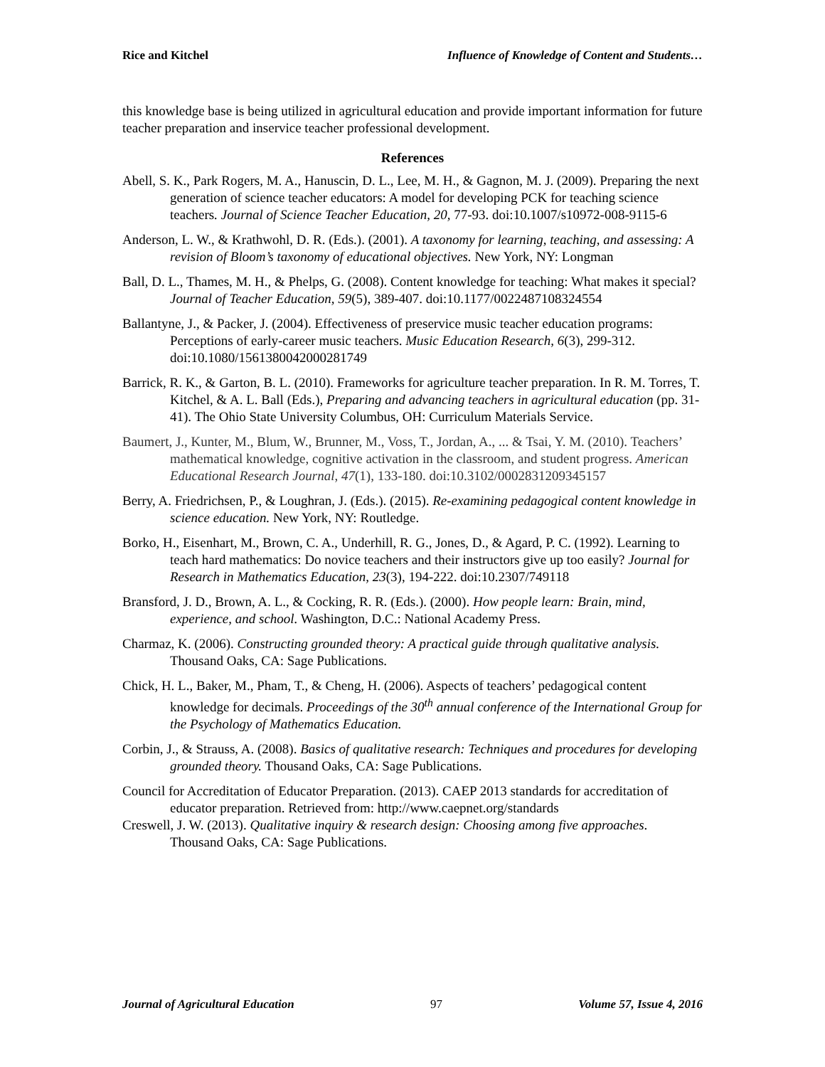Rice and Kitchel Influence of Knowledge of Content and Students…
this knowledge base is being utilized in agricultural education and provide important information for future teacher preparation and inservice teacher professional development.
References
Abell, S. K., Park Rogers, M. A., Hanuscin, D. L., Lee, M. H., & Gagnon, M. J. (2009). Preparing the next generation of science teacher educators: A model for developing PCK for teaching science teachers. Journal of Science Teacher Education, 20, 77-93. doi:10.1007/s10972-008-9115-6
Anderson, L. W., & Krathwohl, D. R. (Eds.). (2001). A taxonomy for learning, teaching, and assessing: A revision of Bloom’s taxonomy of educational objectives. New York, NY: Longman
Ball, D. L., Thames, M. H., & Phelps, G. (2008). Content knowledge for teaching: What makes it special? Journal of Teacher Education, 59(5), 389-407. doi:10.1177/0022487108324554
Ballantyne, J., & Packer, J. (2004). Effectiveness of preservice music teacher education programs: Perceptions of early-career music teachers. Music Education Research, 6(3), 299-312. doi:10.1080/1561380042000281749
Barrick, R. K., & Garton, B. L. (2010). Frameworks for agriculture teacher preparation. In R. M. Torres, T. Kitchel, & A. L. Ball (Eds.), Preparing and advancing teachers in agricultural education (pp. 31-41). The Ohio State University Columbus, OH: Curriculum Materials Service.
Baumert, J., Kunter, M., Blum, W., Brunner, M., Voss, T., Jordan, A., ... & Tsai, Y. M. (2010). Teachers’ mathematical knowledge, cognitive activation in the classroom, and student progress. American Educational Research Journal, 47(1), 133-180. doi:10.3102/0002831209345157
Berry, A. Friedrichsen, P., & Loughran, J. (Eds.). (2015). Re-examining pedagogical content knowledge in science education. New York, NY: Routledge.
Borko, H., Eisenhart, M., Brown, C. A., Underhill, R. G., Jones, D., & Agard, P. C. (1992). Learning to teach hard mathematics: Do novice teachers and their instructors give up too easily? Journal for Research in Mathematics Education, 23(3), 194-222. doi:10.2307/749118
Bransford, J. D., Brown, A. L., & Cocking, R. R. (Eds.). (2000). How people learn: Brain, mind, experience, and school. Washington, D.C.: National Academy Press.
Charmaz, K. (2006). Constructing grounded theory: A practical guide through qualitative analysis. Thousand Oaks, CA: Sage Publications.
Chick, H. L., Baker, M., Pham, T., & Cheng, H. (2006). Aspects of teachers’ pedagogical content knowledge for decimals. Proceedings of the 30<sup>th</sup> annual conference of the International Group for the Psychology of Mathematics Education.
Corbin, J., & Strauss, A. (2008). Basics of qualitative research: Techniques and procedures for developing grounded theory. Thousand Oaks, CA: Sage Publications.
Council for Accreditation of Educator Preparation. (2013). CAEP 2013 standards for accreditation of educator preparation. Retrieved from: http://www.caepnet.org/standards
Creswell, J. W. (2013). Qualitative inquiry & research design: Choosing among five approaches. Thousand Oaks, CA: Sage Publications.
Journal of Agricultural Education 97 Volume 57, Issue 4, 2016